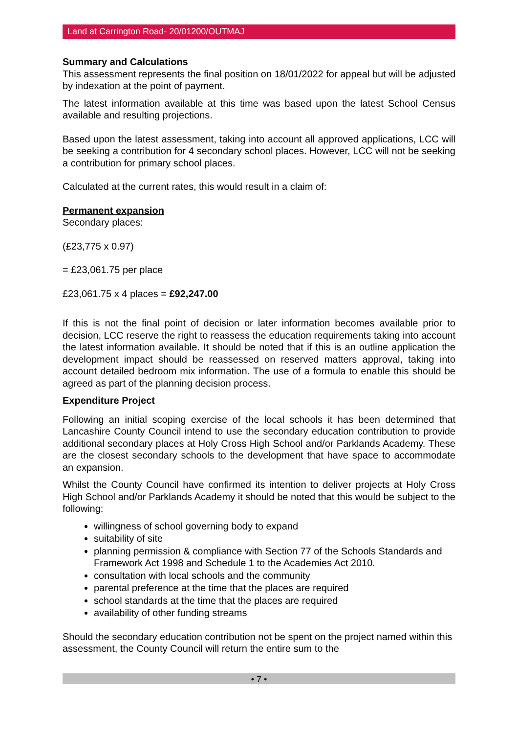Land at Carrington Road- 20/01200/OUTMAJ
Summary and Calculations
This assessment represents the final position on 18/01/2022 for appeal but will be adjusted by indexation at the point of payment.
The latest information available at this time was based upon the latest School Census available and resulting projections.
Based upon the latest assessment, taking into account all approved applications, LCC will be seeking a contribution for 4 secondary school places. However, LCC will not be seeking a contribution for primary school places.
Calculated at the current rates, this would result in a claim of:
Permanent expansion
Secondary places:
(£23,775 x 0.97)
= £23,061.75 per place
£23,061.75 x 4 places = £92,247.00
If this is not the final point of decision or later information becomes available prior to decision, LCC reserve the right to reassess the education requirements taking into account the latest information available. It should be noted that if this is an outline application the development impact should be reassessed on reserved matters approval, taking into account detailed bedroom mix information. The use of a formula to enable this should be agreed as part of the planning decision process.
Expenditure Project
Following an initial scoping exercise of the local schools it has been determined that Lancashire County Council intend to use the secondary education contribution to provide additional secondary places at Holy Cross High School and/or Parklands Academy. These are the closest secondary schools to the development that have space to accommodate an expansion.
Whilst the County Council have confirmed its intention to deliver projects at Holy Cross High School and/or Parklands Academy it should be noted that this would be subject to the following:
willingness of school governing body to expand
suitability of site
planning permission & compliance with Section 77 of the Schools Standards and Framework Act 1998 and Schedule 1 to the Academies Act 2010.
consultation with local schools and the community
parental preference at the time that the places are required
school standards at the time that the places are required
availability of other funding streams
Should the secondary education contribution not be spent on the project named within this assessment, the County Council will return the entire sum to the
• 7 •